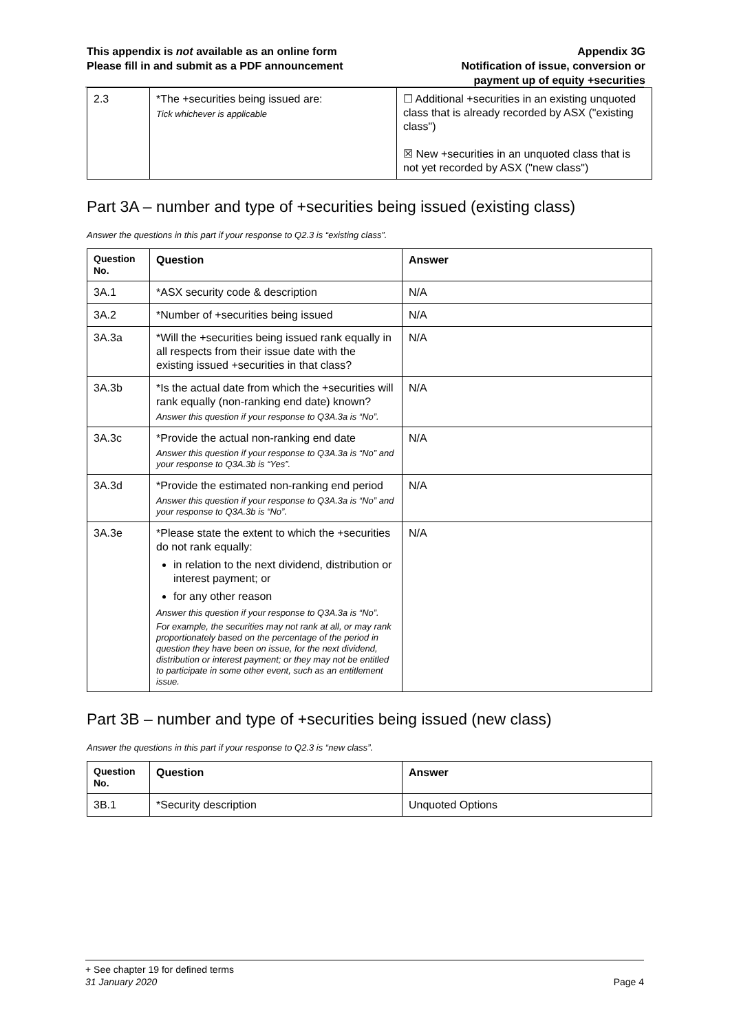This appendix is not available as an online form
Please fill in and submit as a PDF announcement
Appendix 3G
Notification of issue, conversion or
payment up of equity +securities
| 2.3 | *The +securities being issued are: Tick whichever is applicable | ☐ Additional +securities in an existing unquoted class that is already recorded by ASX ("existing class") ☒ New +securities in an unquoted class that is not yet recorded by ASX ("new class") |
Part 3A – number and type of +securities being issued (existing class)
Answer the questions in this part if your response to Q2.3 is “existing class”.
| Question No. | Question | Answer |
| --- | --- | --- |
| 3A.1 | *ASX security code & description | N/A |
| 3A.2 | *Number of +securities being issued | N/A |
| 3A.3a | *Will the +securities being issued rank equally in all respects from their issue date with the existing issued +securities in that class? | N/A |
| 3A.3b | *Is the actual date from which the +securities will rank equally (non-ranking end date) known? Answer this question if your response to Q3A.3a is “No”. | N/A |
| 3A.3c | *Provide the actual non-ranking end date Answer this question if your response to Q3A.3a is “No” and your response to Q3A.3b is “Yes”. | N/A |
| 3A.3d | *Provide the estimated non-ranking end period Answer this question if your response to Q3A.3a is “No” and your response to Q3A.3b is “No”. | N/A |
| 3A.3e | *Please state the extent to which the +securities do not rank equally: in relation to the next dividend, distribution or interest payment; or for any other reason Answer this question if your response to Q3A.3a is “No”. For example, the securities may not rank at all, or may rank proportionately based on the percentage of the period in question they have been on issue, for the next dividend, distribution or interest payment; or they may not be entitled to participate in some other event, such as an entitlement issue. | N/A |
Part 3B – number and type of +securities being issued (new class)
Answer the questions in this part if your response to Q2.3 is “new class”.
| Question No. | Question | Answer |
| --- | --- | --- |
| 3B.1 | *Security description | Unquoted Options |
+ See chapter 19 for defined terms
31 January 2020 Page 4